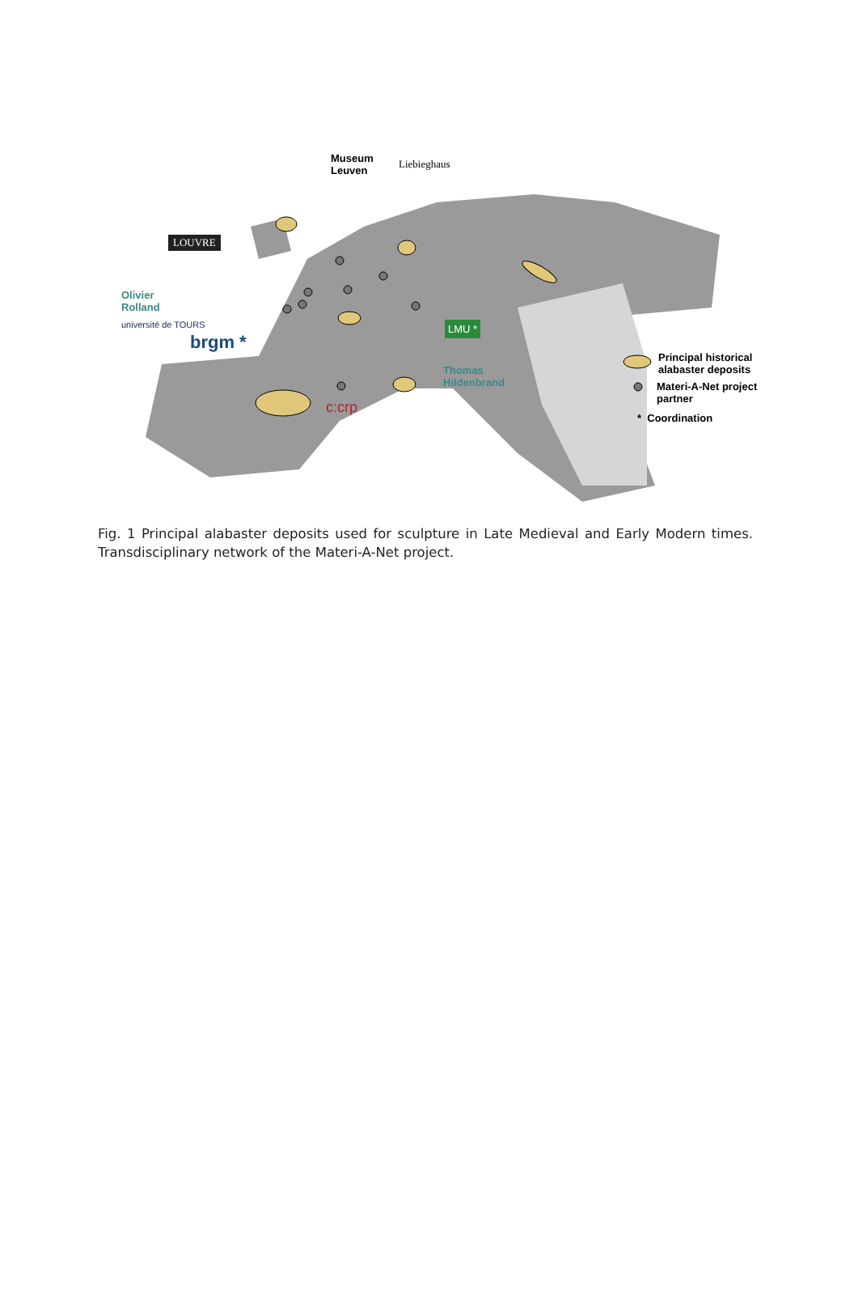Museum
Leuven
Liebieghaus
LOUVRE
Olivier
Rolland
université de TOURS
brgm *
LMU *
Thomas
Hildenbrand
c:crp
Principal historical
alabaster deposits
Materi-A-Net project
partner
* Coordination
Fig. 1 Principal alabaster deposits used for sculpture in Late Medieval and Early Modern times. Transdisciplinary network of the Materi-A-Net project.